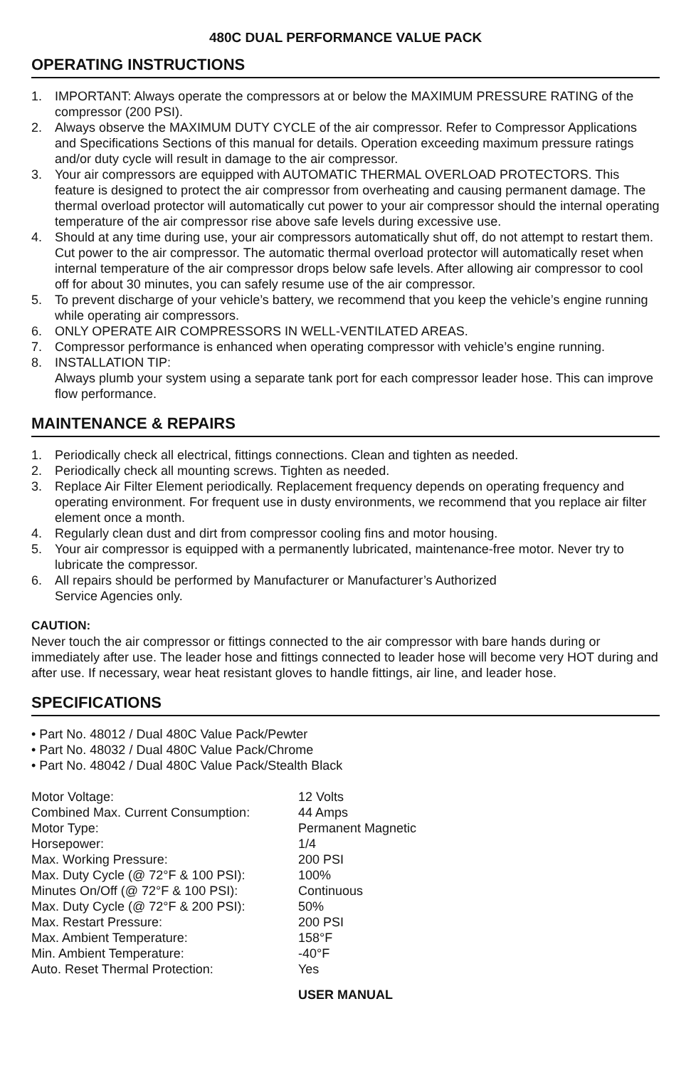480C DUAL PERFORMANCE VALUE PACK
OPERATING INSTRUCTIONS
1. IMPORTANT: Always operate the compressors at or below the MAXIMUM PRESSURE RATING of the compressor (200 PSI).
2. Always observe the MAXIMUM DUTY CYCLE of the air compressor. Refer to Compressor Applications and Specifications Sections of this manual for details. Operation exceeding maximum pressure ratings and/or duty cycle will result in damage to the air compressor.
3. Your air compressors are equipped with AUTOMATIC THERMAL OVERLOAD PROTECTORS. This feature is designed to protect the air compressor from overheating and causing permanent damage. The thermal overload protector will automatically cut power to your air compressor should the internal operating temperature of the air compressor rise above safe levels during excessive use.
4. Should at any time during use, your air compressors automatically shut off, do not attempt to restart them. Cut power to the air compressor. The automatic thermal overload protector will automatically reset when internal temperature of the air compressor drops below safe levels. After allowing air compressor to cool off for about 30 minutes, you can safely resume use of the air compressor.
5. To prevent discharge of your vehicle’s battery, we recommend that you keep the vehicle’s engine running while operating air compressors.
6. ONLY OPERATE AIR COMPRESSORS IN WELL-VENTILATED AREAS.
7. Compressor performance is enhanced when operating compressor with vehicle’s engine running.
8. INSTALLATION TIP:
Always plumb your system using a separate tank port for each compressor leader hose. This can improve flow performance.
MAINTENANCE & REPAIRS
1. Periodically check all electrical, fittings connections. Clean and tighten as needed.
2. Periodically check all mounting screws. Tighten as needed.
3. Replace Air Filter Element periodically. Replacement frequency depends on operating frequency and operating environment. For frequent use in dusty environments, we recommend that you replace air filter element once a month.
4. Regularly clean dust and dirt from compressor cooling fins and motor housing.
5. Your air compressor is equipped with a permanently lubricated, maintenance-free motor. Never try to lubricate the compressor.
6. All repairs should be performed by Manufacturer or Manufacturer’s Authorized
Service Agencies only.
CAUTION:
Never touch the air compressor or fittings connected to the air compressor with bare hands during or immediately after use. The leader hose and fittings connected to leader hose will become very HOT during and after use. If necessary, wear heat resistant gloves to handle fittings, air line, and leader hose.
SPECIFICATIONS
• Part No. 48012 / Dual 480C Value Pack/Pewter
• Part No. 48032 / Dual 480C Value Pack/Chrome
• Part No. 48042 / Dual 480C Value Pack/Stealth Black
| Motor Voltage: | 12 Volts |
| Combined Max. Current Consumption: | 44 Amps |
| Motor Type: | Permanent Magnetic |
| Horsepower: | 1/4 |
| Max. Working Pressure: | 200 PSI |
| Max. Duty Cycle (@ 72°F & 100 PSI): | 100% |
| Minutes On/Off (@ 72°F & 100 PSI): | Continuous |
| Max. Duty Cycle (@ 72°F & 200 PSI): | 50% |
| Max. Restart Pressure: | 200 PSI |
| Max. Ambient Temperature: | 158°F |
| Min. Ambient Temperature: | -40°F |
| Auto. Reset Thermal Protection: | Yes |
USER MANUAL